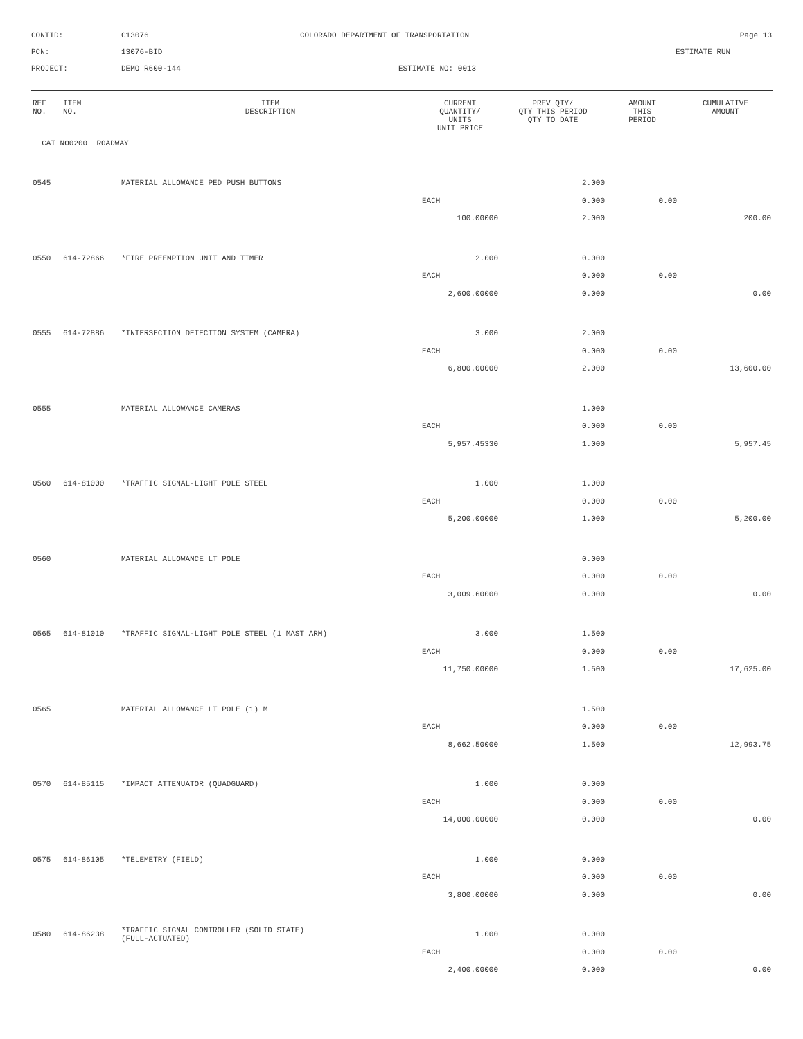CONTID:
C13076
COLORADO DEPARTMENT OF TRANSPORTATION
Page 13
PCN:
13076-BID
ESTIMATE RUN
PROJECT:
DEMO R600-144
ESTIMATE NO: 0013
| REF NO. | ITEM NO. | ITEM DESCRIPTION | CURRENT QUANTITY/ UNITS UNIT PRICE | PREV QTY/ QTY THIS PERIOD QTY TO DATE | AMOUNT THIS PERIOD | CUMULATIVE AMOUNT |
| --- | --- | --- | --- | --- | --- | --- |
| CAT NO0200 ROADWAY | | | | | | |
| 0545 | | MATERIAL ALLOWANCE PED PUSH BUTTONS | | 2.000 | | |
| | | | EACH | 0.000 | 0.00 | |
| | | | 100.00000 | 2.000 | | 200.00 |
| 0550 | 614-72866 | *FIRE PREEMPTION UNIT AND TIMER | 2.000 | 0.000 | | |
| | | | EACH | 0.000 | 0.00 | |
| | | | 2,600.00000 | 0.000 | | 0.00 |
| 0555 | 614-72886 | *INTERSECTION DETECTION SYSTEM (CAMERA) | 3.000 | 2.000 | | |
| | | | EACH | 0.000 | 0.00 | |
| | | | 6,800.00000 | 2.000 | | 13,600.00 |
| 0555 | | MATERIAL ALLOWANCE CAMERAS | | 1.000 | | |
| | | | EACH | 0.000 | 0.00 | |
| | | | 5,957.45330 | 1.000 | | 5,957.45 |
| 0560 | 614-81000 | *TRAFFIC SIGNAL-LIGHT POLE STEEL | 1.000 | 1.000 | | |
| | | | EACH | 0.000 | 0.00 | |
| | | | 5,200.00000 | 1.000 | | 5,200.00 |
| 0560 | | MATERIAL ALLOWANCE LT POLE | | 0.000 | | |
| | | | EACH | 0.000 | 0.00 | |
| | | | 3,009.60000 | 0.000 | | 0.00 |
| 0565 | 614-81010 | *TRAFFIC SIGNAL-LIGHT POLE STEEL (1 MAST ARM) | 3.000 | 1.500 | | |
| | | | EACH | 0.000 | 0.00 | |
| | | | 11,750.00000 | 1.500 | | 17,625.00 |
| 0565 | | MATERIAL ALLOWANCE LT POLE (1) M | | 1.500 | | |
| | | | EACH | 0.000 | 0.00 | |
| | | | 8,662.50000 | 1.500 | | 12,993.75 |
| 0570 | 614-85115 | *IMPACT ATTENUATOR (QUADGUARD) | 1.000 | 0.000 | | |
| | | | EACH | 0.000 | 0.00 | |
| | | | 14,000.00000 | 0.000 | | 0.00 |
| 0575 | 614-86105 | *TELEMETRY (FIELD) | 1.000 | 0.000 | | |
| | | | EACH | 0.000 | 0.00 | |
| | | | 3,800.00000 | 0.000 | | 0.00 |
| 0580 | 614-86238 | *TRAFFIC SIGNAL CONTROLLER (SOLID STATE) (FULL-ACTUATED) | 1.000 | 0.000 | | |
| | | | EACH | 0.000 | 0.00 | |
| | | | 2,400.00000 | 0.000 | | 0.00 |